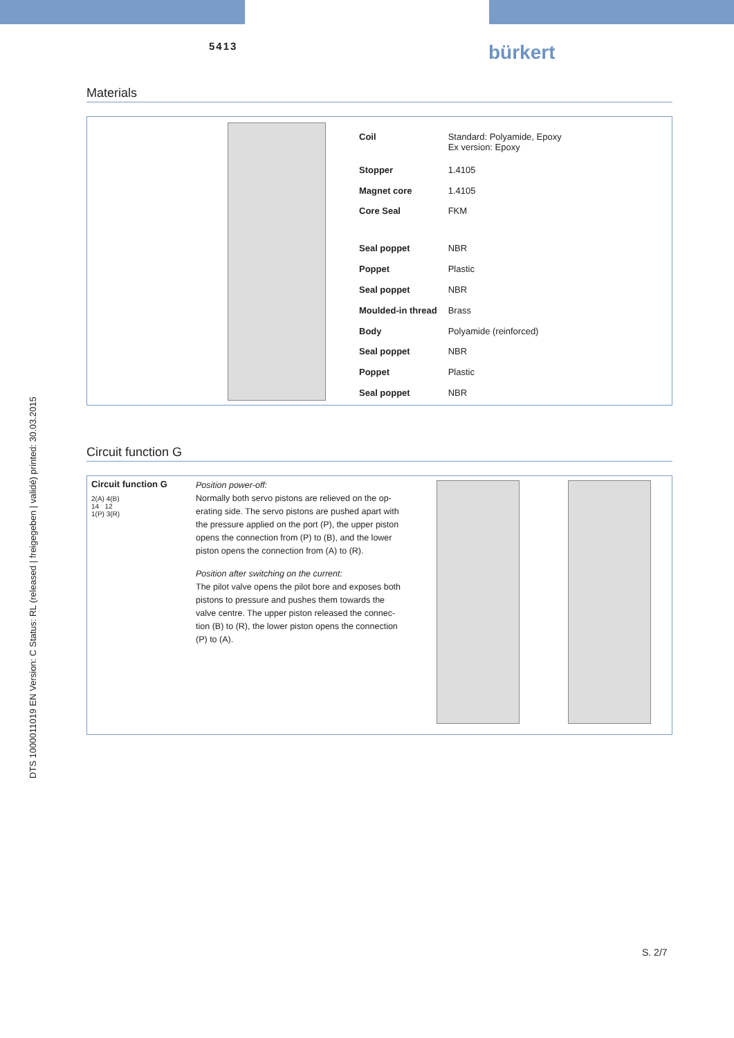5413 bürkert
DTS 1000011019 EN Version: C Status: RL (released | freigegeben | validé) printed: 30.03.2015
Materials
| Coil | Standard: Polyamide, Epoxy Ex version: Epoxy |
| Stopper | 1.4105 |
| Magnet core | 1.4105 |
| Core Seal | FKM |
| Seal poppet | NBR |
| Poppet | Plastic |
| Seal poppet | NBR |
| Moulded-in thread | Brass |
| Body | Polyamide (reinforced) |
| Seal poppet | NBR |
| Poppet | Plastic |
| Seal poppet | NBR |
Circuit function G
Circuit function G
2(A) 4(B)
14 12
1(P) 3(R)
Position power-off:
Normally both servo pistons are relieved on the op-erating side. The servo pistons are pushed apart with the pressure applied on the port (P), the upper piston opens the connection from (P) to (B), and the lower piston opens the connection from (A) to (R).
Position after switching on the current:
The pilot valve opens the pilot bore and exposes both pistons to pressure and pushes them towards the valve centre. The upper piston released the connec-tion (B) to (R), the lower piston opens the connection (P) to (A).
S. 2/7